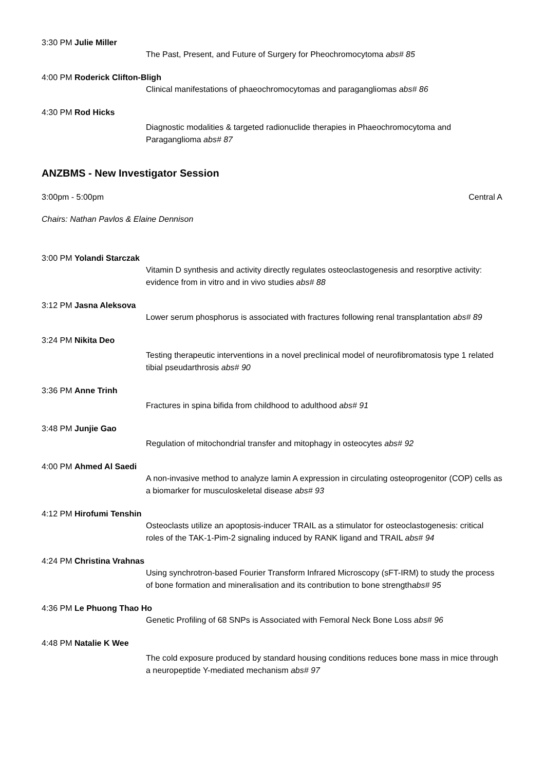3:30 PM Julie Miller
The Past, Present, and Future of Surgery for Pheochromocytoma abs# 85
4:00 PM Roderick Clifton-Bligh
Clinical manifestations of phaeochromocytomas and paragangliomas abs# 86
4:30 PM Rod Hicks
Diagnostic modalities & targeted radionuclide therapies in Phaeochromocytoma and Paraganglioma abs# 87
ANZBMS - New Investigator Session
3:00pm - 5:00pm Central A
Chairs: Nathan Pavlos & Elaine Dennison
3:00 PM Yolandi Starczak
Vitamin D synthesis and activity directly regulates osteoclastogenesis and resorptive activity: evidence from in vitro and in vivo studies abs# 88
3:12 PM Jasna Aleksova
Lower serum phosphorus is associated with fractures following renal transplantation abs# 89
3:24 PM Nikita Deo
Testing therapeutic interventions in a novel preclinical model of neurofibromatosis type 1 related tibial pseudarthrosis abs# 90
3:36 PM Anne Trinh
Fractures in spina bifida from childhood to adulthood abs# 91
3:48 PM Junjie Gao
Regulation of mitochondrial transfer and mitophagy in osteocytes abs# 92
4:00 PM Ahmed Al Saedi
A non-invasive method to analyze lamin A expression in circulating osteoprogenitor (COP) cells as a biomarker for musculoskeletal disease abs# 93
4:12 PM Hirofumi Tenshin
Osteoclasts utilize an apoptosis-inducer TRAIL as a stimulator for osteoclastogenesis: critical roles of the TAK-1-Pim-2 signaling induced by RANK ligand and TRAIL abs# 94
4:24 PM Christina Vrahnas
Using synchrotron-based Fourier Transform Infrared Microscopy (sFT-IRM) to study the process of bone formation and mineralisation and its contribution to bone strengthabs# 95
4:36 PM Le Phuong Thao Ho
Genetic Profiling of 68 SNPs is Associated with Femoral Neck Bone Loss abs# 96
4:48 PM Natalie K Wee
The cold exposure produced by standard housing conditions reduces bone mass in mice through a neuropeptide Y-mediated mechanism abs# 97